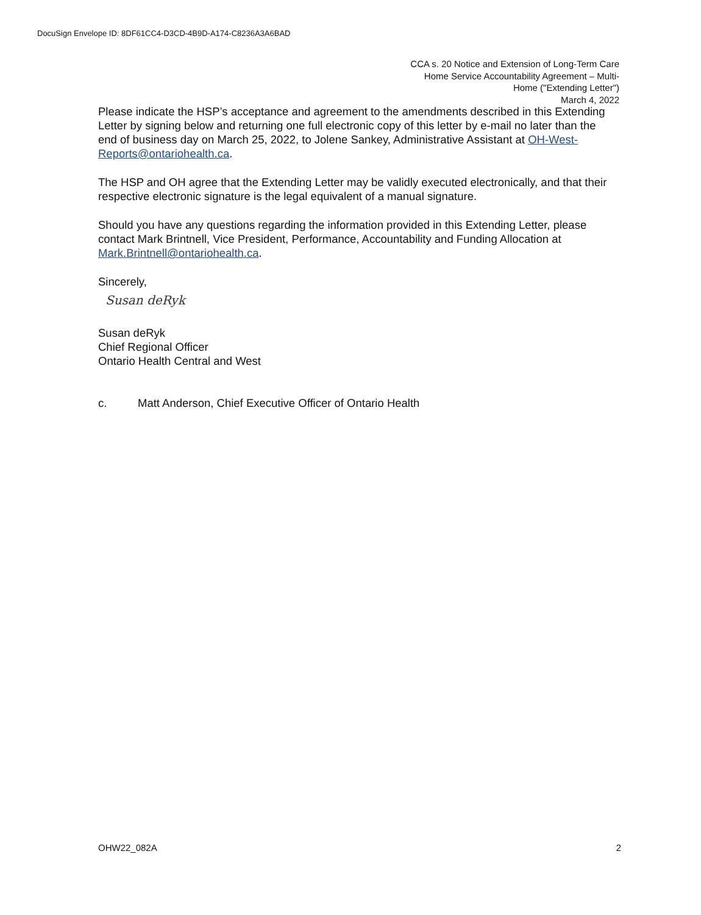DocuSign Envelope ID: 8DF61CC4-D3CD-4B9D-A174-C8236A3A6BAD
CCA s. 20 Notice and Extension of Long-Term Care
Home Service Accountability Agreement – Multi-
Home ("Extending Letter")
March 4, 2022
Please indicate the HSP’s acceptance and agreement to the amendments described in this Extending Letter by signing below and returning one full electronic copy of this letter by e-mail no later than the end of business day on March 25, 2022, to Jolene Sankey, Administrative Assistant at OH-West-Reports@ontariohealth.ca.
The HSP and OH agree that the Extending Letter may be validly executed electronically, and that their respective electronic signature is the legal equivalent of a manual signature.
Should you have any questions regarding the information provided in this Extending Letter, please contact Mark Brintnell, Vice President, Performance, Accountability and Funding Allocation at Mark.Brintnell@ontariohealth.ca.
Sincerely,
Susan deRyk
Susan deRyk
Chief Regional Officer
Ontario Health Central and West
c. Matt Anderson, Chief Executive Officer of Ontario Health
OHW22_082A 2